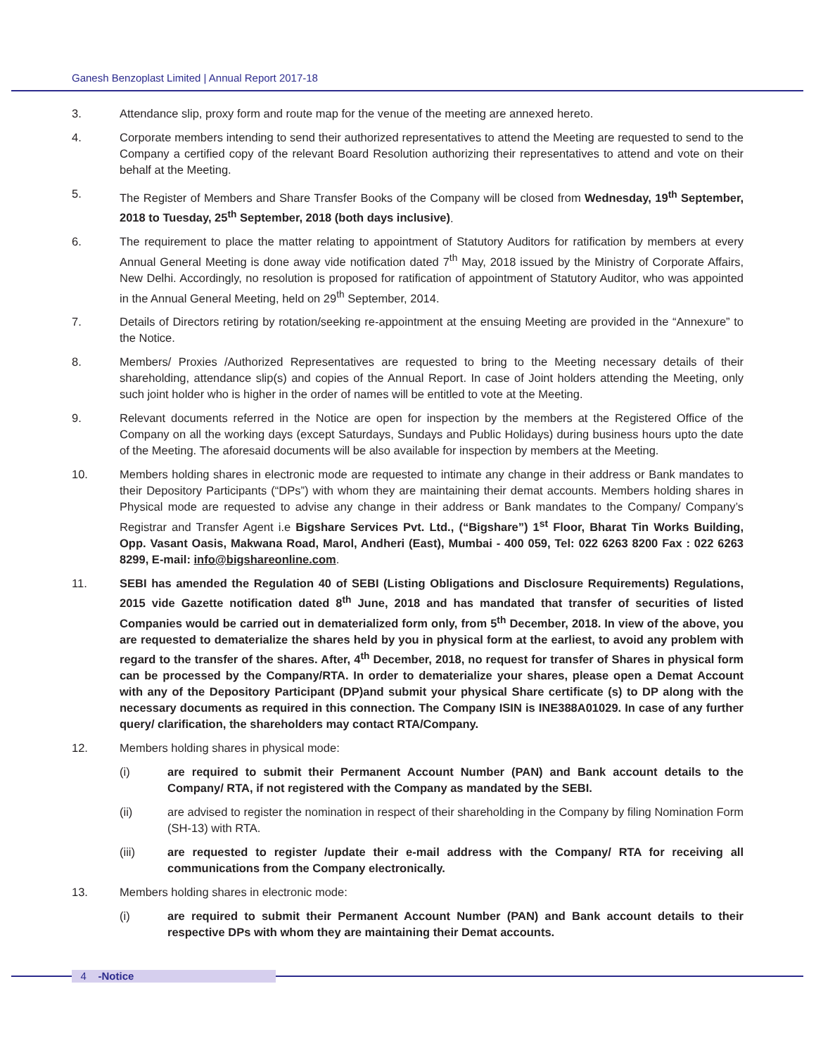Ganesh Benzoplast Limited | Annual Report 2017-18
3. Attendance slip, proxy form and route map for the venue of the meeting are annexed hereto.
4. Corporate members intending to send their authorized representatives to attend the Meeting are requested to send to the Company a certified copy of the relevant Board Resolution authorizing their representatives to attend and vote on their behalf at the Meeting.
5. The Register of Members and Share Transfer Books of the Company will be closed from Wednesday, 19<sup>th</sup> September, 2018 to Tuesday, 25<sup>th</sup> September, 2018 (both days inclusive).
6. The requirement to place the matter relating to appointment of Statutory Auditors for ratification by members at every Annual General Meeting is done away vide notification dated 7<sup>th</sup> May, 2018 issued by the Ministry of Corporate Affairs, New Delhi. Accordingly, no resolution is proposed for ratification of appointment of Statutory Auditor, who was appointed in the Annual General Meeting, held on 29<sup>th</sup> September, 2014.
7. Details of Directors retiring by rotation/seeking re-appointment at the ensuing Meeting are provided in the “Annexure” to the Notice.
8. Members/ Proxies /Authorized Representatives are requested to bring to the Meeting necessary details of their shareholding, attendance slip(s) and copies of the Annual Report. In case of Joint holders attending the Meeting, only such joint holder who is higher in the order of names will be entitled to vote at the Meeting.
9. Relevant documents referred in the Notice are open for inspection by the members at the Registered Office of the Company on all the working days (except Saturdays, Sundays and Public Holidays) during business hours upto the date of the Meeting. The aforesaid documents will be also available for inspection by members at the Meeting.
10. Members holding shares in electronic mode are requested to intimate any change in their address or Bank mandates to their Depository Participants (“DPs”) with whom they are maintaining their demat accounts. Members holding shares in Physical mode are requested to advise any change in their address or Bank mandates to the Company/ Company’s Registrar and Transfer Agent i.e Bigshare Services Pvt. Ltd., (“Bigshare”) 1<sup>st</sup> Floor, Bharat Tin Works Building, Opp. Vasant Oasis, Makwana Road, Marol, Andheri (East), Mumbai - 400 059, Tel: 022 6263 8200 Fax : 022 6263 8299, E-mail: info@bigshareonline.com.
11. SEBI has amended the Regulation 40 of SEBI (Listing Obligations and Disclosure Requirements) Regulations, 2015 vide Gazette notification dated 8<sup>th</sup> June, 2018 and has mandated that transfer of securities of listed Companies would be carried out in dematerialized form only, from 5<sup>th</sup> December, 2018. In view of the above, you are requested to dematerialize the shares held by you in physical form at the earliest, to avoid any problem with regard to the transfer of the shares. After, 4<sup>th</sup> December, 2018, no request for transfer of Shares in physical form can be processed by the Company/RTA. In order to dematerialize your shares, please open a Demat Account with any of the Depository Participant (DP)and submit your physical Share certificate (s) to DP along with the necessary documents as required in this connection. The Company ISIN is INE388A01029. In case of any further query/ clarification, the shareholders may contact RTA/Company.
12. Members holding shares in physical mode:
(i) are required to submit their Permanent Account Number (PAN) and Bank account details to the Company/ RTA, if not registered with the Company as mandated by the SEBI.
(ii) are advised to register the nomination in respect of their shareholding in the Company by filing Nomination Form (SH-13) with RTA.
(iii) are requested to register /update their e-mail address with the Company/ RTA for receiving all communications from the Company electronically.
13. Members holding shares in electronic mode:
(i) are required to submit their Permanent Account Number (PAN) and Bank account details to their respective DPs with whom they are maintaining their Demat accounts.
4 -Notice